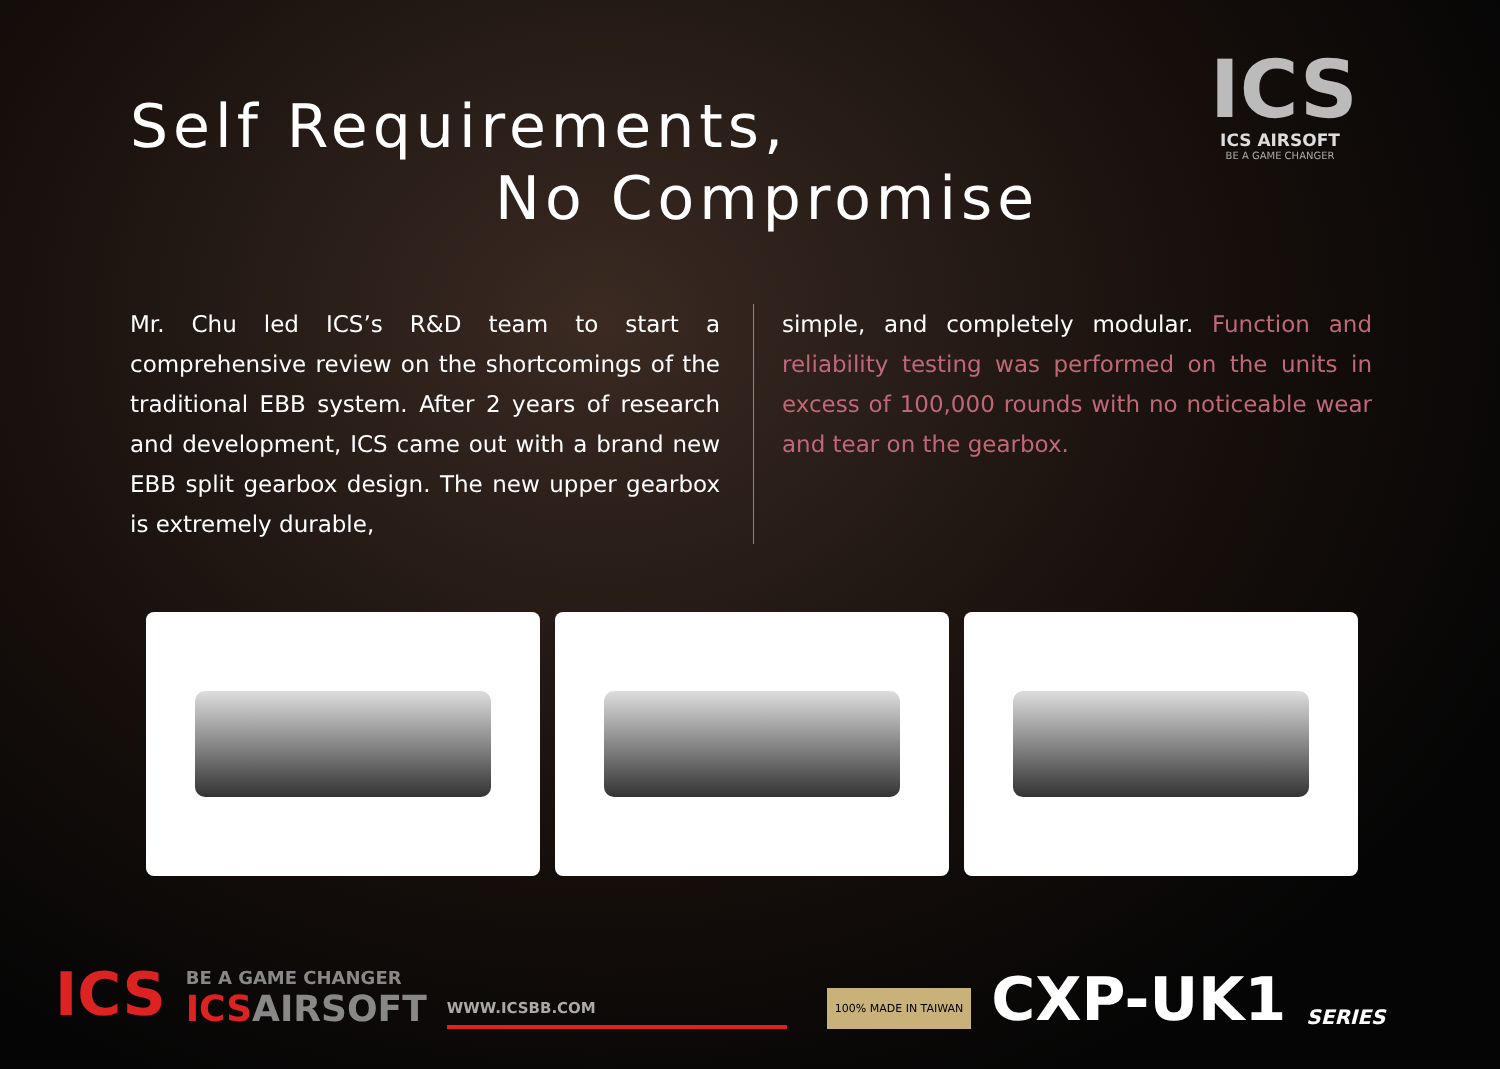ICS
ICS AIRSOFT
BE A GAME CHANGER
Self Requirements,
No Compromise
Mr. Chu led ICS’s R&D team to start a comprehensive review on the shortcomings of the traditional EBB system. After 2 years of research and development, ICS came out with a brand new EBB split gearbox design. The new upper gearbox is extremely durable,
simple, and completely modular. Function and reliability testing was performed on the units in excess of 100,000 rounds with no noticeable wear and tear on the gearbox.
ICS
BE A GAME CHANGER
ICS AIRSOFT
WWW.ICSBB.COM
100% MADE IN TAIWAN
CXP-UK1
SERIES